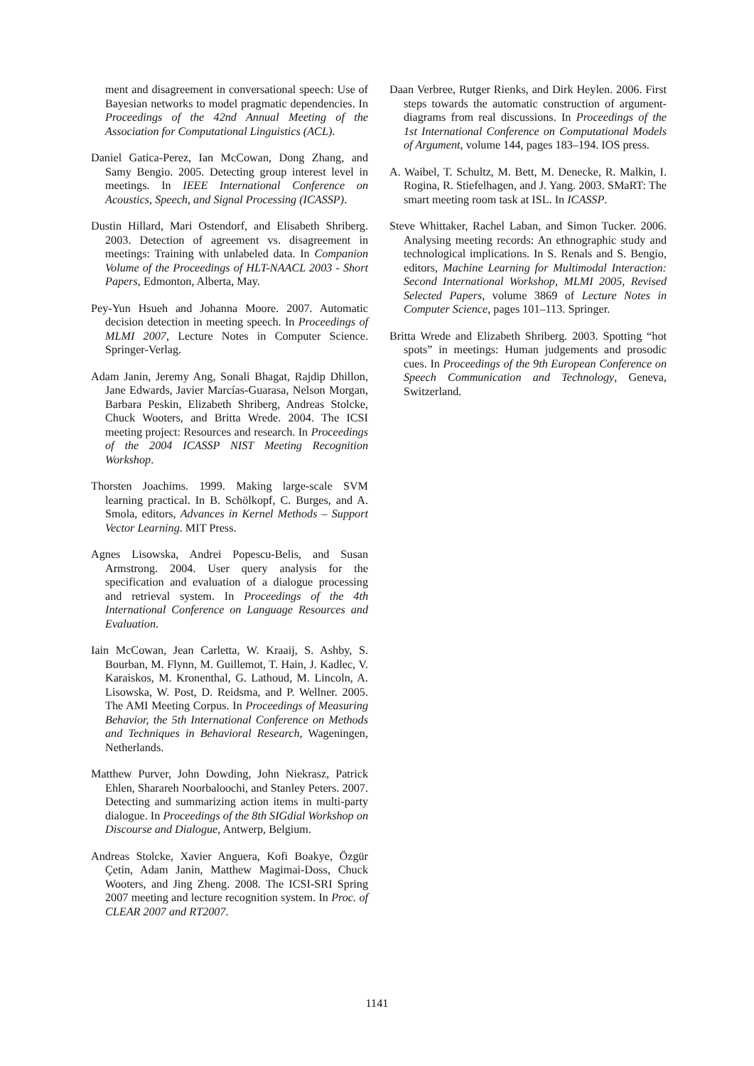ment and disagreement in conversational speech: Use of Bayesian networks to model pragmatic dependencies. In Proceedings of the 42nd Annual Meeting of the Association for Computational Linguistics (ACL).
Daniel Gatica-Perez, Ian McCowan, Dong Zhang, and Samy Bengio. 2005. Detecting group interest level in meetings. In IEEE International Conference on Acoustics, Speech, and Signal Processing (ICASSP).
Dustin Hillard, Mari Ostendorf, and Elisabeth Shriberg. 2003. Detection of agreement vs. disagreement in meetings: Training with unlabeled data. In Companion Volume of the Proceedings of HLT-NAACL 2003 - Short Papers, Edmonton, Alberta, May.
Pey-Yun Hsueh and Johanna Moore. 2007. Automatic decision detection in meeting speech. In Proceedings of MLMI 2007, Lecture Notes in Computer Science. Springer-Verlag.
Adam Janin, Jeremy Ang, Sonali Bhagat, Rajdip Dhillon, Jane Edwards, Javier Marcías-Guarasa, Nelson Morgan, Barbara Peskin, Elizabeth Shriberg, Andreas Stolcke, Chuck Wooters, and Britta Wrede. 2004. The ICSI meeting project: Resources and research. In Proceedings of the 2004 ICASSP NIST Meeting Recognition Workshop.
Thorsten Joachims. 1999. Making large-scale SVM learning practical. In B. Schölkopf, C. Burges, and A. Smola, editors, Advances in Kernel Methods – Support Vector Learning. MIT Press.
Agnes Lisowska, Andrei Popescu-Belis, and Susan Armstrong. 2004. User query analysis for the specification and evaluation of a dialogue processing and retrieval system. In Proceedings of the 4th International Conference on Language Resources and Evaluation.
Iain McCowan, Jean Carletta, W. Kraaij, S. Ashby, S. Bourban, M. Flynn, M. Guillemot, T. Hain, J. Kadlec, V. Karaiskos, M. Kronenthal, G. Lathoud, M. Lincoln, A. Lisowska, W. Post, D. Reidsma, and P. Wellner. 2005. The AMI Meeting Corpus. In Proceedings of Measuring Behavior, the 5th International Conference on Methods and Techniques in Behavioral Research, Wageningen, Netherlands.
Matthew Purver, John Dowding, John Niekrasz, Patrick Ehlen, Sharareh Noorbaloochi, and Stanley Peters. 2007. Detecting and summarizing action items in multi-party dialogue. In Proceedings of the 8th SIGdial Workshop on Discourse and Dialogue, Antwerp, Belgium.
Andreas Stolcke, Xavier Anguera, Kofi Boakye, Özgür Çetin, Adam Janin, Matthew Magimai-Doss, Chuck Wooters, and Jing Zheng. 2008. The ICSI-SRI Spring 2007 meeting and lecture recognition system. In Proc. of CLEAR 2007 and RT2007.
Daan Verbree, Rutger Rienks, and Dirk Heylen. 2006. First steps towards the automatic construction of argument-diagrams from real discussions. In Proceedings of the 1st International Conference on Computational Models of Argument, volume 144, pages 183–194. IOS press.
A. Waibel, T. Schultz, M. Bett, M. Denecke, R. Malkin, I. Rogina, R. Stiefelhagen, and J. Yang. 2003. SMaRT: The smart meeting room task at ISL. In ICASSP.
Steve Whittaker, Rachel Laban, and Simon Tucker. 2006. Analysing meeting records: An ethnographic study and technological implications. In S. Renals and S. Bengio, editors, Machine Learning for Multimodal Interaction: Second International Workshop, MLMI 2005, Revised Selected Papers, volume 3869 of Lecture Notes in Computer Science, pages 101–113. Springer.
Britta Wrede and Elizabeth Shriberg. 2003. Spotting “hot spots” in meetings: Human judgements and prosodic cues. In Proceedings of the 9th European Conference on Speech Communication and Technology, Geneva, Switzerland.
1141